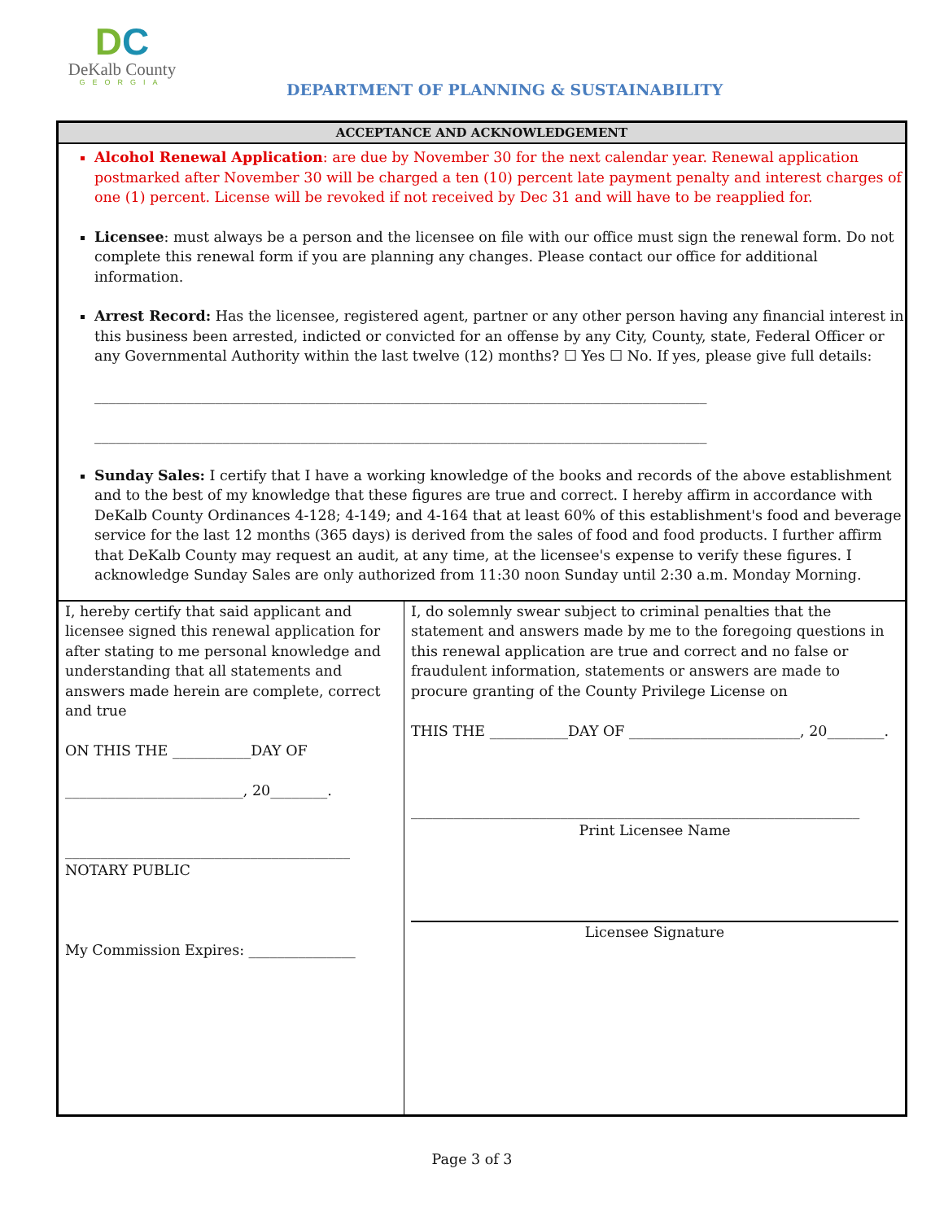DC
DeKalb County
GEORGIA
DEPARTMENT OF PLANNING & SUSTAINABILITY
| ACCEPTANCE AND ACKNOWLEDGEMENT | |
| --- | --- |
| Alcohol Renewal Application : are due by November 30 for the next calendar year. Renewal application postmarked after November 30 will be charged a ten (10) percent late payment penalty and interest charges of one (1) percent. License will be revoked if not received by Dec 31 and will have to be reapplied for. Licensee : must always be a person and the licensee on file with our office must sign the renewal form. Do not complete this renewal form if you are planning any changes. Please contact our office for additional information. Arrest Record: Has the licensee, registered agent, partner or any other person having any financial interest in this business been arrested, indicted or convicted for an offense by any City, County, state, Federal Officer or any Governmental Authority within the last twelve (12) months? ☐ Yes ☐ No. If yes, please give full details: ______________________________________________________________________________________ ______________________________________________________________________________________ Sunday Sales: I certify that I have a working knowledge of the books and records of the above establishment and to the best of my knowledge that these figures are true and correct. I hereby affirm in accordance with DeKalb County Ordinances 4-128; 4-149; and 4-164 that at least 60% of this establishment's food and beverage service for the last 12 months (365 days) is derived from the sales of food and food products. I further affirm that DeKalb County may request an audit, at any time, at the licensee's expense to verify these figures. I acknowledge Sunday Sales are only authorized from 11:30 noon Sunday until 2:30 a.m. Monday Morning. | |
| I, hereby certify that said applicant and licensee signed this renewal application for after stating to me personal knowledge and understanding that all statements and answers made herein are complete, correct and true ON THIS THE ___________DAY OF _________________________, 20________. ________________________________________ NOTARY PUBLIC My Commission Expires: _______________ | I, do solemnly swear subject to criminal penalties that the statement and answers made by me to the foregoing questions in this renewal application are true and correct and no false or fraudulent information, statements or answers are made to procure granting of the County Privilege License on THIS THE ___________DAY OF ________________________, 20________. _______________________________________________________________ Print Licensee Name Licensee Signature |
Page 3 of 3